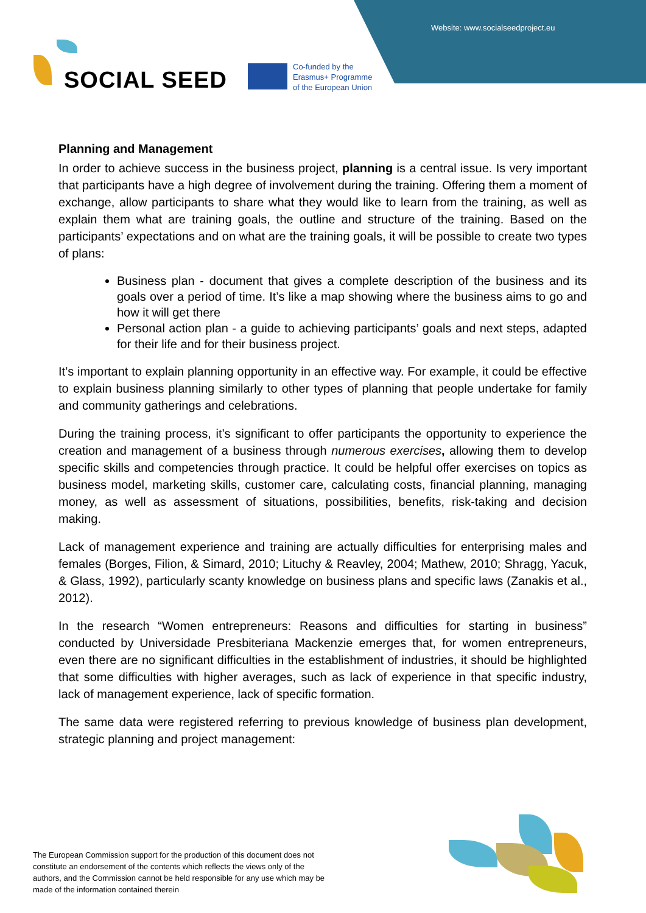Website: www.socialseedproject.eu
SOCIAL SEED
Co-funded by the
Erasmus+ Programme
of the European Union
Planning and Management
In order to achieve success in the business project, planning is a central issue. Is very important that participants have a high degree of involvement during the training. Offering them a moment of exchange, allow participants to share what they would like to learn from the training, as well as explain them what are training goals, the outline and structure of the training. Based on the participants’ expectations and on what are the training goals, it will be possible to create two types of plans:
Business plan - document that gives a complete description of the business and its goals over a period of time. It’s like a map showing where the business aims to go and how it will get there
Personal action plan - a guide to achieving participants’ goals and next steps, adapted for their life and for their business project.
It’s important to explain planning opportunity in an effective way. For example, it could be effective to explain business planning similarly to other types of planning that people undertake for family and community gatherings and celebrations.
During the training process, it’s significant to offer participants the opportunity to experience the creation and management of a business through numerous exercises, allowing them to develop specific skills and competencies through practice. It could be helpful offer exercises on topics as business model, marketing skills, customer care, calculating costs, financial planning, managing money, as well as assessment of situations, possibilities, benefits, risk-taking and decision making.
Lack of management experience and training are actually difficulties for enterprising males and females (Borges, Filion, & Simard, 2010; Lituchy & Reavley, 2004; Mathew, 2010; Shragg, Yacuk, & Glass, 1992), particularly scanty knowledge on business plans and specific laws (Zanakis et al., 2012).
In the research “Women entrepreneurs: Reasons and difficulties for starting in business” conducted by Universidade Presbiteriana Mackenzie emerges that, for women entrepreneurs, even there are no significant difficulties in the establishment of industries, it should be highlighted that some difficulties with higher averages, such as lack of experience in that specific industry, lack of management experience, lack of specific formation.
The same data were registered referring to previous knowledge of business plan development, strategic planning and project management:
The European Commission support for the production of this document does not constitute an endorsement of the contents which reflects the views only of the authors, and the Commission cannot be held responsible for any use which may be made of the information contained therein